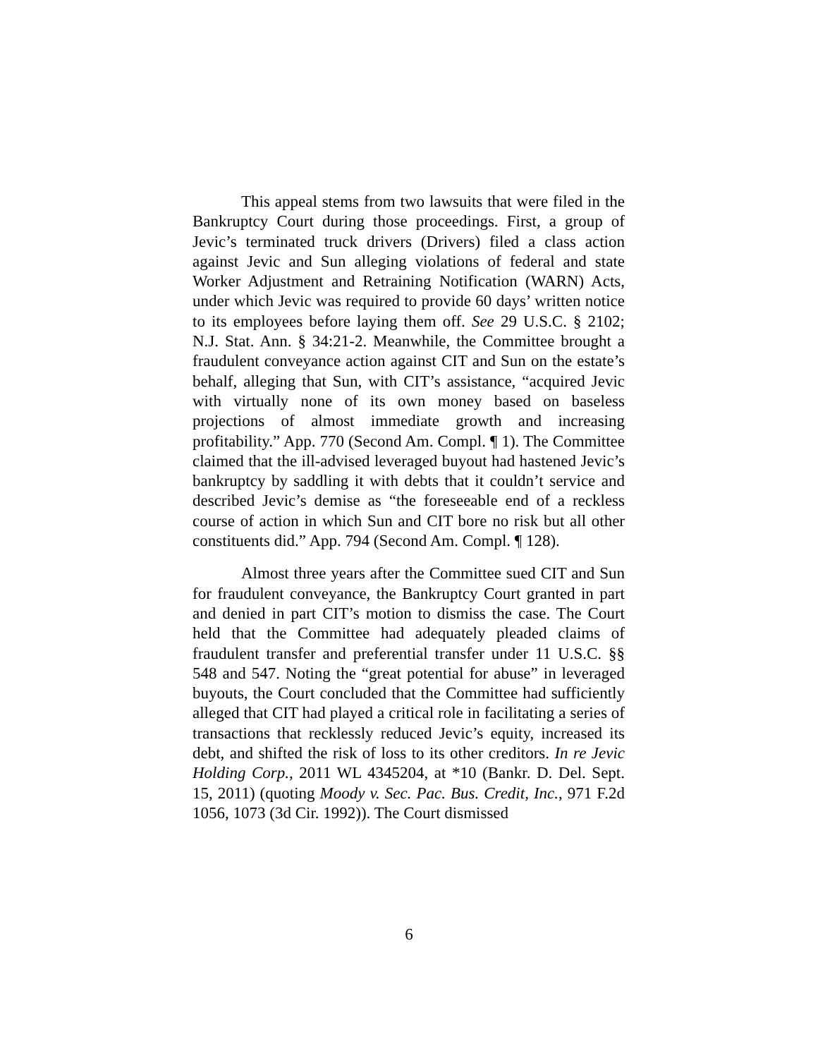This appeal stems from two lawsuits that were filed in the Bankruptcy Court during those proceedings. First, a group of Jevic’s terminated truck drivers (Drivers) filed a class action against Jevic and Sun alleging violations of federal and state Worker Adjustment and Retraining Notification (WARN) Acts, under which Jevic was required to provide 60 days’ written notice to its employees before laying them off. See 29 U.S.C. § 2102; N.J. Stat. Ann. § 34:21-2. Meanwhile, the Committee brought a fraudulent conveyance action against CIT and Sun on the estate’s behalf, alleging that Sun, with CIT’s assistance, “acquired Jevic with virtually none of its own money based on baseless projections of almost immediate growth and increasing profitability.” App. 770 (Second Am. Compl. ¶ 1). The Committee claimed that the ill-advised leveraged buyout had hastened Jevic’s bankruptcy by saddling it with debts that it couldn’t service and described Jevic’s demise as “the foreseeable end of a reckless course of action in which Sun and CIT bore no risk but all other constituents did.” App. 794 (Second Am. Compl. ¶ 128).
Almost three years after the Committee sued CIT and Sun for fraudulent conveyance, the Bankruptcy Court granted in part and denied in part CIT’s motion to dismiss the case. The Court held that the Committee had adequately pleaded claims of fraudulent transfer and preferential transfer under 11 U.S.C. §§ 548 and 547. Noting the “great potential for abuse” in leveraged buyouts, the Court concluded that the Committee had sufficiently alleged that CIT had played a critical role in facilitating a series of transactions that recklessly reduced Jevic’s equity, increased its debt, and shifted the risk of loss to its other creditors. In re Jevic Holding Corp., 2011 WL 4345204, at *10 (Bankr. D. Del. Sept. 15, 2011) (quoting Moody v. Sec. Pac. Bus. Credit, Inc., 971 F.2d 1056, 1073 (3d Cir. 1992)). The Court dismissed
6